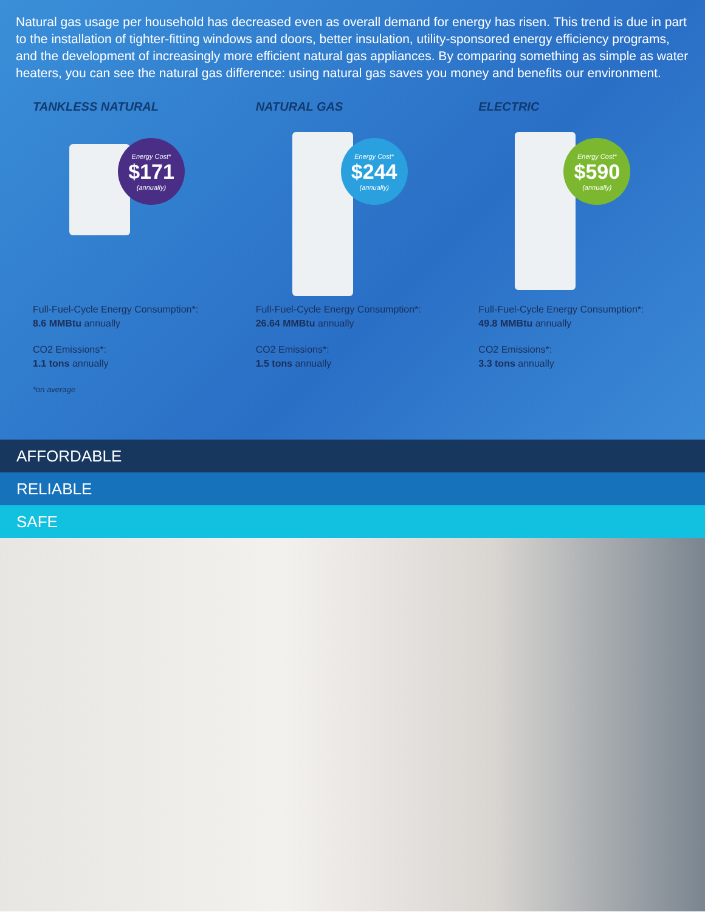Natural gas usage per household has decreased even as overall demand for energy has risen. This trend is due in part to the installation of tighter-fitting windows and doors, better insulation, utility-sponsored energy efficiency programs, and the development of increasingly more efficient natural gas appliances. By comparing something as simple as water heaters, you can see the natural gas difference: using natural gas saves you money and benefits our environment.
TANKLESS NATURAL
Energy Cost*
$171
(annually)
Full-Fuel-Cycle Energy Consumption*:
8.6 MMBtu annually
CO2 Emissions*:
1.1 tons annually
*on average
NATURAL GAS
Energy Cost*
$244
(annually)
Full-Fuel-Cycle Energy Consumption*:
26.64 MMBtu annually
CO2 Emissions*:
1.5 tons annually
ELECTRIC
Energy Cost*
$590
(annually)
Full-Fuel-Cycle Energy Consumption*:
49.8 MMBtu annually
CO2 Emissions*:
3.3 tons annually
AFFORDABLE
RELIABLE
SAFE